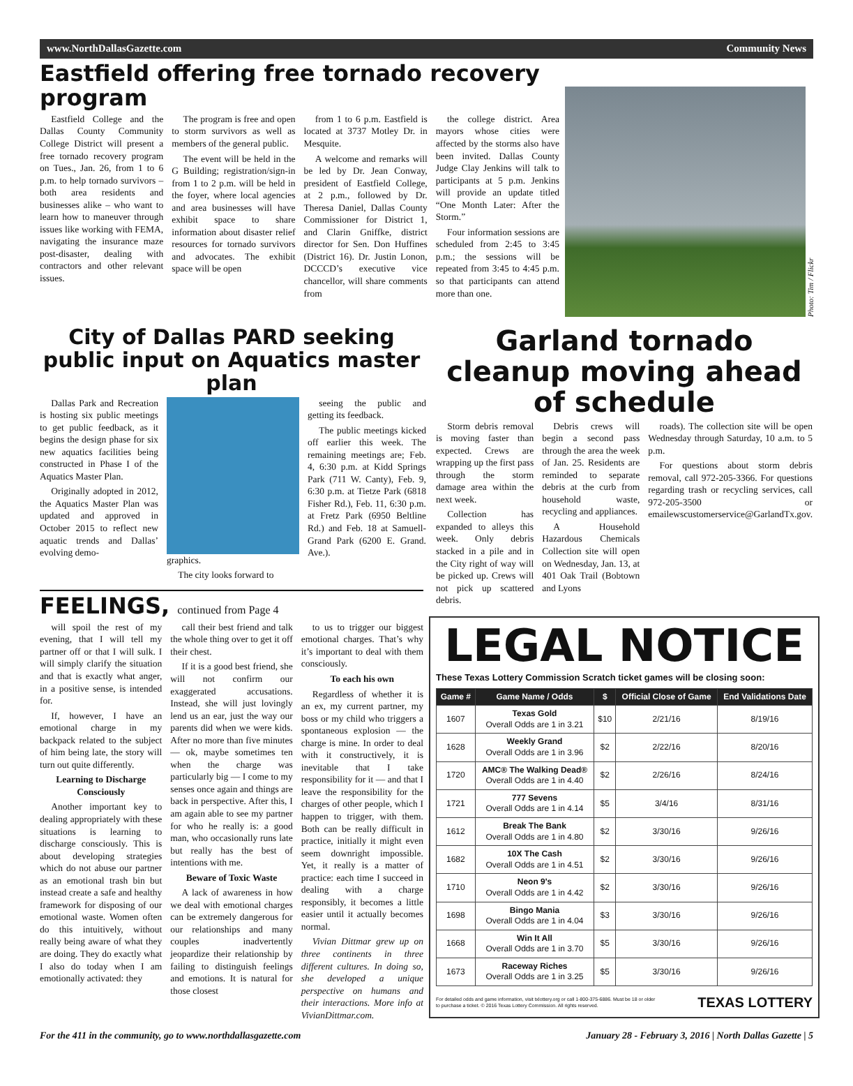www.NorthDallasGazette.com Community News
Eastfield offering free tornado recovery program
Eastfield College and the Dallas County Community College District will present a free tornado recovery program on Tues., Jan. 26, from 1 to 6 p.m. to help tornado survivors – both area residents and businesses alike – who want to learn how to maneuver through issues like working with FEMA, navigating the insurance maze post-disaster, dealing with contractors and other relevant issues.
The program is free and open to storm survivors as well as members of the general public.
The event will be held in the G Building; registration/sign-in from 1 to 2 p.m. will be held in the foyer, where local agencies and area businesses will have exhibit space to share information about disaster relief resources for tornado survivors and advocates. The exhibit space will be open
from 1 to 6 p.m. Eastfield is located at 3737 Motley Dr. in Mesquite.
A welcome and remarks will be led by Dr. Jean Conway, president of Eastfield College, at 2 p.m., followed by Dr. Theresa Daniel, Dallas County Commissioner for District 1, and Clarin Gniffke, district director for Sen. Don Huffines (District 16). Dr. Justin Lonon, DCCCD’s executive vice chancellor, will share comments from
the college district. Area mayors whose cities were affected by the storms also have been invited. Dallas County Judge Clay Jenkins will talk to participants at 5 p.m. Jenkins will provide an update titled “One Month Later: After the Storm.”
Four information sessions are scheduled from 2:45 to 3:45 p.m.; the sessions will be repeated from 3:45 to 4:45 p.m. so that participants can attend more than one.
Photo: Tim / Flickr
City of Dallas PARD seeking public input on Aquatics master plan
Dallas Park and Recreation is hosting six public meetings to get public feedback, as it begins the design phase for six new aquatics facilities being constructed in Phase I of the Aquatics Master Plan.
Originally adopted in 2012, the Aquatics Master Plan was updated and approved in October 2015 to reflect new aquatic trends and Dallas’ evolving demo-
graphics.
The city looks forward to
seeing the public and getting its feedback.
The public meetings kicked off earlier this week. The remaining meetings are; Feb. 4, 6:30 p.m. at Kidd Springs Park (711 W. Canty), Feb. 9, 6:30 p.m. at Tietze Park (6818 Fisher Rd.), Feb. 11, 6:30 p.m. at Fretz Park (6950 Beltline Rd.) and Feb. 18 at Samuell-Grand Park (6200 E. Grand. Ave.).
FEELINGS, continued from Page 4
will spoil the rest of my evening, that I will tell my partner off or that I will sulk. I will simply clarify the situation and that is exactly what anger, in a positive sense, is intended for.
If, however, I have an emotional charge in my backpack related to the subject of him being late, the story will turn out quite differently.
Learning to Discharge Consciously
Another important key to dealing appropriately with these situations is learning to discharge consciously. This is about developing strategies which do not abuse our partner as an emotional trash bin but instead create a safe and healthy framework for disposing of our emotional waste. Women often do this intuitively, without really being aware of what they are doing. They do exactly what I also do today when I am emotionally activated: they
call their best friend and talk the whole thing over to get it off their chest.
If it is a good best friend, she will not confirm our exaggerated accusations. Instead, she will just lovingly lend us an ear, just the way our parents did when we were kids. After no more than five minutes — ok, maybe sometimes ten when the charge was particularly big — I come to my senses once again and things are back in perspective. After this, I am again able to see my partner for who he really is: a good man, who occasionally runs late but really has the best of intentions with me.
Beware of Toxic Waste
A lack of awareness in how we deal with emotional charges can be extremely dangerous for our relationships and many couples inadvertently jeopardize their relationship by failing to distinguish feelings and emotions. It is natural for those closest
to us to trigger our biggest emotional charges. That’s why it’s important to deal with them consciously.
To each his own
Regardless of whether it is an ex, my current partner, my boss or my child who triggers a spontaneous explosion — the charge is mine. In order to deal with it constructively, it is inevitable that I take responsibility for it — and that I leave the responsibility for the charges of other people, which I happen to trigger, with them. Both can be really difficult in practice, initially it might even seem downright impossible. Yet, it really is a matter of practice: each time I succeed in dealing with a charge responsibly, it becomes a little easier until it actually becomes normal.
Vivian Dittmar grew up on three continents in three different cultures. In doing so, she developed a unique perspective on humans and their interactions. More info at VivianDittmar.com.
Garland tornado cleanup moving ahead of schedule
Storm debris removal is moving faster than expected. Crews are wrapping up the first pass through the storm damage area within the next week.
Collection has expanded to alleys this week. Only debris stacked in a pile and in the City right of way will be picked up. Crews will not pick up scattered debris.
Debris crews will begin a second pass through the area the week of Jan. 25. Residents are reminded to separate debris at the curb from household waste, recycling and appliances.
A Household Hazardous Chemicals Collection site will open on Wednesday, Jan. 13, at 401 Oak Trail (Bobtown and Lyons
roads). The collection site will be open Wednesday through Saturday, 10 a.m. to 5 p.m.
For questions about storm debris removal, call 972-205-3366. For questions regarding trash or recycling services, call 972-205-3500 or emailewscustomerservice@GarlandTx.gov.
LEGAL NOTICE
These Texas Lottery Commission Scratch ticket games will be closing soon:
| Game # | Game Name / Odds | $ | Official Close of Game | End Validations Date |
| --- | --- | --- | --- | --- |
| 1607 | Texas Gold Overall Odds are 1 in 3.21 | $10 | 2/21/16 | 8/19/16 |
| 1628 | Weekly Grand Overall Odds are 1 in 3.96 | $2 | 2/22/16 | 8/20/16 |
| 1720 | AMC® The Walking Dead® Overall Odds are 1 in 4.40 | $2 | 2/26/16 | 8/24/16 |
| 1721 | 777 Sevens Overall Odds are 1 in 4.14 | $5 | 3/4/16 | 8/31/16 |
| 1612 | Break The Bank Overall Odds are 1 in 4.80 | $2 | 3/30/16 | 9/26/16 |
| 1682 | 10X The Cash Overall Odds are 1 in 4.51 | $2 | 3/30/16 | 9/26/16 |
| 1710 | Neon 9's Overall Odds are 1 in 4.42 | $2 | 3/30/16 | 9/26/16 |
| 1698 | Bingo Mania Overall Odds are 1 in 4.04 | $3 | 3/30/16 | 9/26/16 |
| 1668 | Win It All Overall Odds are 1 in 3.70 | $5 | 3/30/16 | 9/26/16 |
| 1673 | Raceway Riches Overall Odds are 1 in 3.25 | $5 | 3/30/16 | 9/26/16 |
For detailed odds and game information, visit txlottery.org or call 1-800-375-6886. Must be 18 or older to purchase a ticket. © 2016 Texas Lottery Commission. All rights reserved. TEXAS LOTTERY
For the 411 in the community, go to www.northdallasgazette.com January 28 - February 3, 2016 | North Dallas Gazette | 5